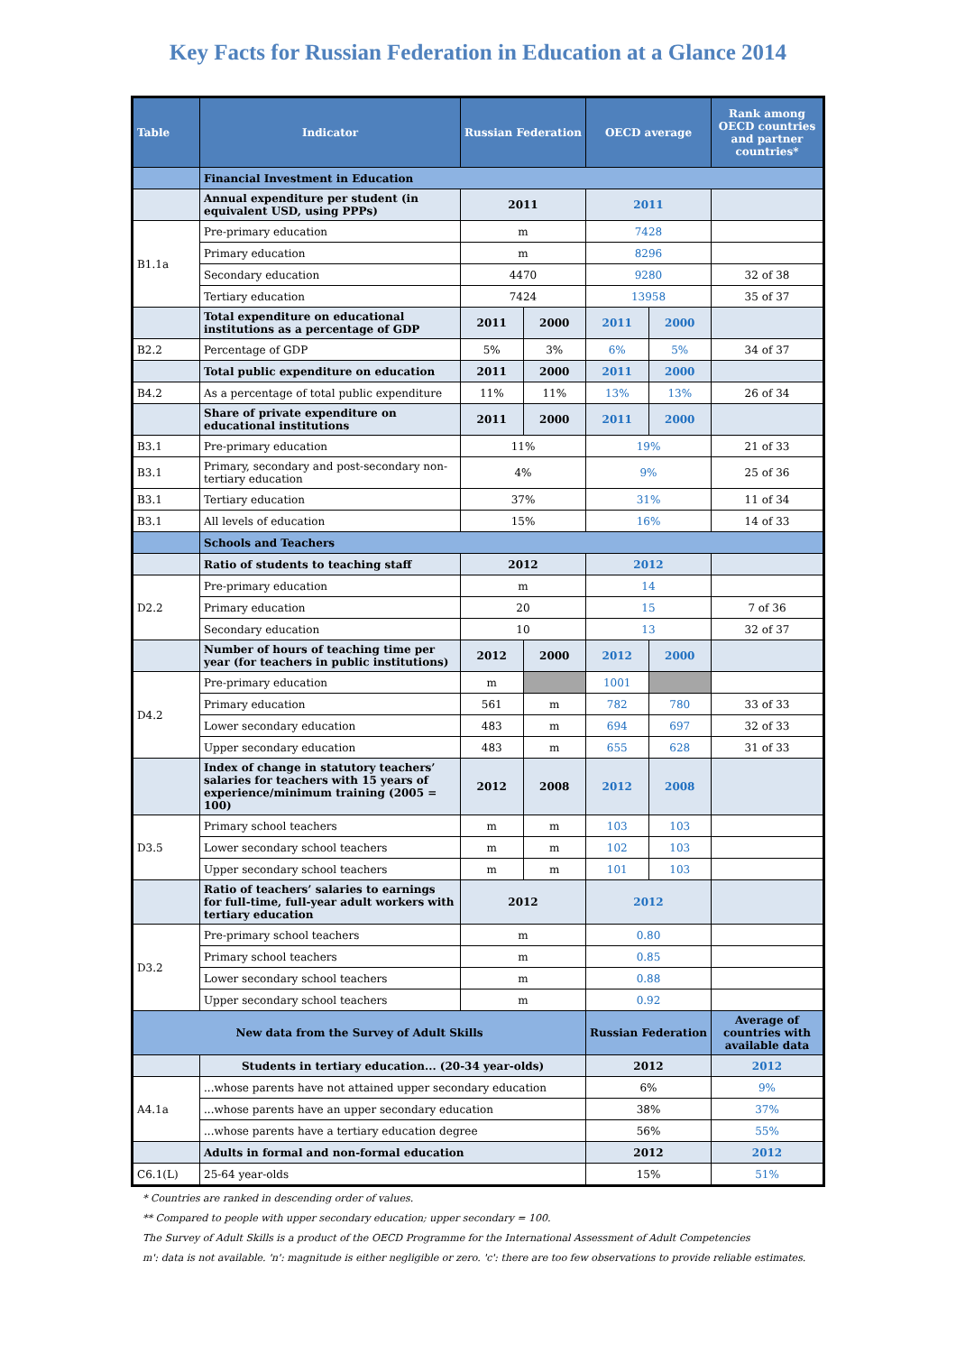Key Facts for Russian Federation in Education at a Glance 2014
| Table | Indicator | Russian Federation | | OECD average | | Rank among OECD countries and partner countries* |
| --- | --- | --- | --- | --- | --- | --- |
| | Financial Investment in Education | | | | | |
| | Annual expenditure per student (in equivalent USD, using PPPs) | 2011 | | 2011 | | |
| B1.1a | Pre-primary education | m | | 7428 | | |
| | Primary education | m | | 8296 | | |
| | Secondary education | 4470 | | 9280 | | 32 of 38 |
| | Tertiary education | 7424 | | 13958 | | 35 of 37 |
| | Total expenditure on educational institutions as a percentage of GDP | 2011 | 2000 | 2011 | 2000 | |
| B2.2 | Percentage of GDP | 5% | 3% | 6% | 5% | 34 of 37 |
| | Total public expenditure on education | 2011 | 2000 | 2011 | 2000 | |
| B4.2 | As a percentage of total public expenditure | 11% | 11% | 13% | 13% | 26 of 34 |
| | Share of private expenditure on educational institutions | 2011 | 2000 | 2011 | 2000 | |
| B3.1 | Pre-primary education | 11% | | 19% | | 21 of 33 |
| B3.1 | Primary, secondary and post-secondary non-tertiary education | 4% | | 9% | | 25 of 36 |
| B3.1 | Tertiary education | 37% | | 31% | | 11 of 34 |
| B3.1 | All levels of education | 15% | | 16% | | 14 of 33 |
| | Schools and Teachers | | | | | |
| | Ratio of students to teaching staff | 2012 | | 2012 | | |
| D2.2 | Pre-primary education | m | | 14 | | |
| | Primary education | 20 | | 15 | | 7 of 36 |
| | Secondary education | 10 | | 13 | | 32 of 37 |
| | Number of hours of teaching time per year (for teachers in public institutions) | 2012 | 2000 | 2012 | 2000 | |
| D4.2 | Pre-primary education | m | | 1001 | | |
| | Primary education | 561 | m | 782 | 780 | 33 of 33 |
| | Lower secondary education | 483 | m | 694 | 697 | 32 of 33 |
| | Upper secondary education | 483 | m | 655 | 628 | 31 of 33 |
| | Index of change in statutory teachers’ salaries for teachers with 15 years of experience/minimum training (2005 = 100) | 2012 | 2008 | 2012 | 2008 | |
| D3.5 | Primary school teachers | m | m | 103 | 103 | |
| | Lower secondary school teachers | m | m | 102 | 103 | |
| | Upper secondary school teachers | m | m | 101 | 103 | |
| | Ratio of teachers’ salaries to earnings for full-time, full-year adult workers with tertiary education | 2012 | | 2012 | | |
| D3.2 | Pre-primary school teachers | m | | 0.80 | | |
| | Primary school teachers | m | | 0.85 | | |
| | Lower secondary school teachers | m | | 0.88 | | |
| | Upper secondary school teachers | m | | 0.92 | | |
| New data from the Survey of Adult Skills | | | | Russian Federation | | Average of countries with available data |
| | Students in tertiary education... (20-34 year-olds) | | | 2012 | | 2012 |
| A4.1a | ...whose parents have not attained upper secondary education | | | 6% | | 9% |
| | ...whose parents have an upper secondary education | | | 38% | | 37% |
| | ...whose parents have a tertiary education degree | | | 56% | | 55% |
| | Adults in formal and non-formal education | | | 2012 | | 2012 |
| C6.1(L) | 25-64 year-olds | | | 15% | | 51% |
* Countries are ranked in descending order of values.
** Compared to people with upper secondary education; upper secondary = 100.
The Survey of Adult Skills is a product of the OECD Programme for the International Assessment of Adult Competencies
m': data is not available. 'n': magnitude is either negligible or zero. 'c': there are too few observations to provide reliable estimates.